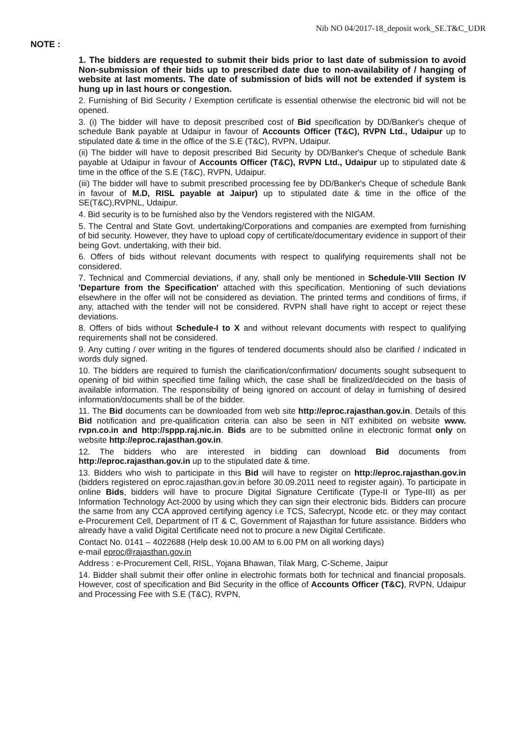Nib NO 04/2017-18_deposit work_SE.T&C_UDR
NOTE :
1. The bidders are requested to submit their bids prior to last date of submission to avoid Non-submission of their bids up to prescribed date due to non-availability of / hanging of website at last moments. The date of submission of bids will not be extended if system is hung up in last hours or congestion.
2. Furnishing of Bid Security / Exemption certificate is essential otherwise the electronic bid will not be opened.
3. (i) The bidder will have to deposit prescribed cost of Bid specification by DD/Banker's cheque of schedule Bank payable at Udaipur in favour of Accounts Officer (T&C), RVPN Ltd., Udaipur up to stipulated date & time in the office of the S.E (T&C), RVPN, Udaipur.
(ii) The bidder will have to deposit prescribed Bid Security by DD/Banker's Cheque of schedule Bank payable at Udaipur in favour of Accounts Officer (T&C), RVPN Ltd., Udaipur up to stipulated date & time in the office of the S.E (T&C), RVPN, Udaipur.
(iii) The bidder will have to submit prescribed processing fee by DD/Banker's Cheque of schedule Bank in favour of M.D, RISL payable at Jaipur) up to stipulated date & time in the office of the SE(T&C),RVPNL, Udaipur.
4. Bid security is to be furnished also by the Vendors registered with the NIGAM.
5. The Central and State Govt. undertaking/Corporations and companies are exempted from furnishing of bid security. However, they have to upload copy of certificate/documentary evidence in support of their being Govt. undertaking, with their bid.
6. Offers of bids without relevant documents with respect to qualifying requirements shall not be considered.
7. Technical and Commercial deviations, if any, shall only be mentioned in Schedule-VIII Section IV 'Departure from the Specification' attached with this specification. Mentioning of such deviations elsewhere in the offer will not be considered as deviation. The printed terms and conditions of firms, if any, attached with the tender will not be considered. RVPN shall have right to accept or reject these deviations.
8. Offers of bids without Schedule-I to X and without relevant documents with respect to qualifying requirements shall not be considered.
9. Any cutting / over writing in the figures of tendered documents should also be clarified / indicated in words duly signed.
10. The bidders are required to furnish the clarification/confirmation/ documents sought subsequent to opening of bid within specified time failing which, the case shall be finalized/decided on the basis of available information. The responsibility of being ignored on account of delay in furnishing of desired information/documents shall be of the bidder.
11. The Bid documents can be downloaded from web site http://eproc.rajasthan.gov.in. Details of this Bid notification and pre-qualification criteria can also be seen in NIT exhibited on website www. rvpn.co.in and http://sppp.raj.nic.in. Bids are to be submitted online in electronic format only on website http://eproc.rajasthan.gov.in.
12. The bidders who are interested in bidding can download Bid documents from http://eproc.rajasthan.gov.in up to the stipulated date & time.
13. Bidders who wish to participate in this Bid will have to register on http://eproc.rajasthan.gov.in (bidders registered on eproc.rajasthan.gov.in before 30.09.2011 need to register again). To participate in online Bids, bidders will have to procure Digital Signature Certificate (Type-II or Type-III) as per Information Technology Act-2000 by using which they can sign their electronic bids. Bidders can procure the same from any CCA approved certifying agency i.e TCS, Safecrypt, Ncode etc. or they may contact e-Procurement Cell, Department of IT & C, Government of Rajasthan for future assistance. Bidders who already have a valid Digital Certificate need not to procure a new Digital Certificate.
Contact No. 0141 – 4022688 (Help desk 10.00 AM to 6.00 PM on all working days)
e-mail eproc@rajasthan.gov.in
Address : e-Procurement Cell, RISL, Yojana Bhawan, Tilak Marg, C-Scheme, Jaipur
14. Bidder shall submit their offer online in electrohic formats both for technical and financial proposals. However, cost of specification and Bid Security in the office of Accounts Officer (T&C), RVPN, Udaipur and Processing Fee with S.E (T&C), RVPN,